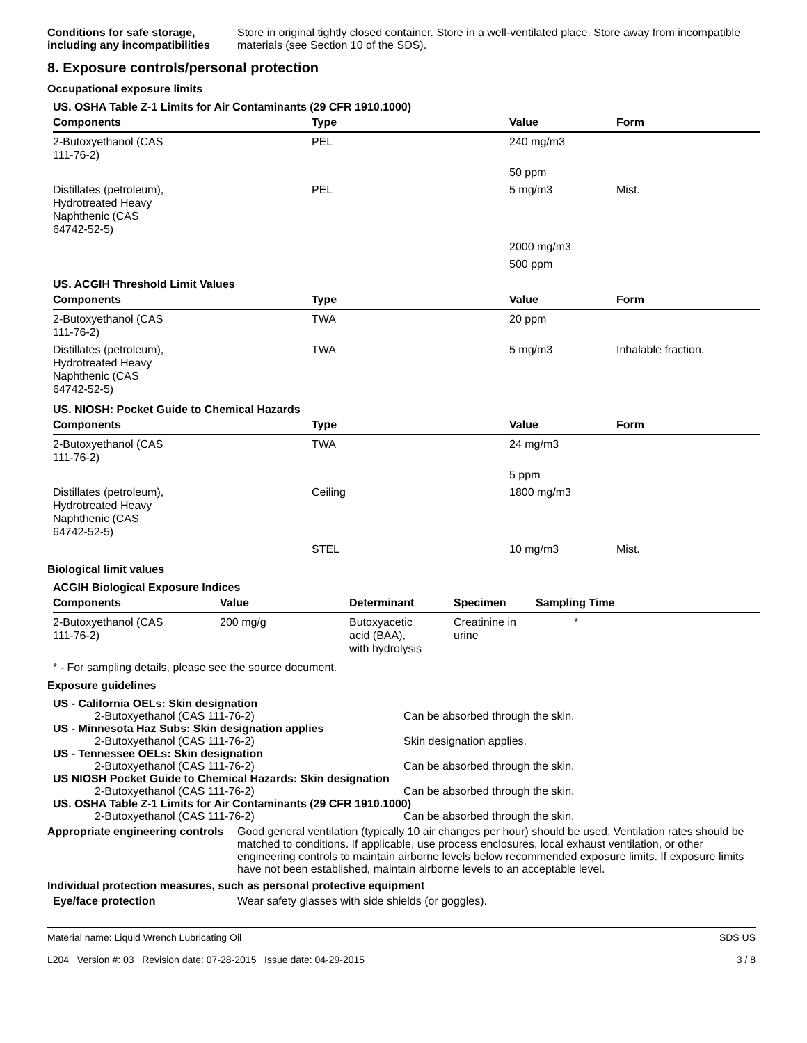Conditions for safe storage, including any incompatibilities
Store in original tightly closed container. Store in a well-ventilated place. Store away from incompatible materials (see Section 10 of the SDS).
8. Exposure controls/personal protection
Occupational exposure limits
US. OSHA Table Z-1 Limits for Air Contaminants (29 CFR 1910.1000)
| Components | Type | Value | Form |
| --- | --- | --- | --- |
| 2-Butoxyethanol (CAS 111-76-2) | PEL | 240 mg/m3 | |
| | | 50 ppm | |
| Distillates (petroleum), Hydrotreated Heavy Naphthenic (CAS 64742-52-5) | PEL | 5 mg/m3 | Mist. |
| | | 2000 mg/m3 | |
| | | 500 ppm | |
US. ACGIH Threshold Limit Values
| Components | Type | Value | Form |
| --- | --- | --- | --- |
| 2-Butoxyethanol (CAS 111-76-2) | TWA | 20 ppm | |
| Distillates (petroleum), Hydrotreated Heavy Naphthenic (CAS 64742-52-5) | TWA | 5 mg/m3 | Inhalable fraction. |
US. NIOSH: Pocket Guide to Chemical Hazards
| Components | Type | Value | Form |
| --- | --- | --- | --- |
| 2-Butoxyethanol (CAS 111-76-2) | TWA | 24 mg/m3 | |
| | | 5 ppm | |
| Distillates (petroleum), Hydrotreated Heavy Naphthenic (CAS 64742-52-5) | Ceiling | 1800 mg/m3 | |
| | STEL | 10 mg/m3 | Mist. |
Biological limit values
ACGIH Biological Exposure Indices
| Components | Value | Determinant | Specimen | Sampling Time |
| --- | --- | --- | --- | --- |
| 2-Butoxyethanol (CAS 111-76-2) | 200 mg/g | Butoxyacetic acid (BAA), with hydrolysis | Creatinine in urine | * |
* - For sampling details, please see the source document.
Exposure guidelines
US - California OELs: Skin designation
2-Butoxyethanol (CAS 111-76-2) Can be absorbed through the skin.
US - Minnesota Haz Subs: Skin designation applies
2-Butoxyethanol (CAS 111-76-2) Skin designation applies.
US - Tennessee OELs: Skin designation
2-Butoxyethanol (CAS 111-76-2) Can be absorbed through the skin.
US NIOSH Pocket Guide to Chemical Hazards: Skin designation
2-Butoxyethanol (CAS 111-76-2) Can be absorbed through the skin.
US. OSHA Table Z-1 Limits for Air Contaminants (29 CFR 1910.1000)
2-Butoxyethanol (CAS 111-76-2) Can be absorbed through the skin.
Appropriate engineering controls
Good general ventilation (typically 10 air changes per hour) should be used. Ventilation rates should be matched to conditions. If applicable, use process enclosures, local exhaust ventilation, or other engineering controls to maintain airborne levels below recommended exposure limits. If exposure limits have not been established, maintain airborne levels to an acceptable level.
Individual protection measures, such as personal protective equipment
Eye/face protection Wear safety glasses with side shields (or goggles).
Material name: Liquid Wrench Lubricating Oil
L204 Version #: 03 Revision date: 07-28-2015 Issue date: 04-29-2015
SDS US
3 / 8